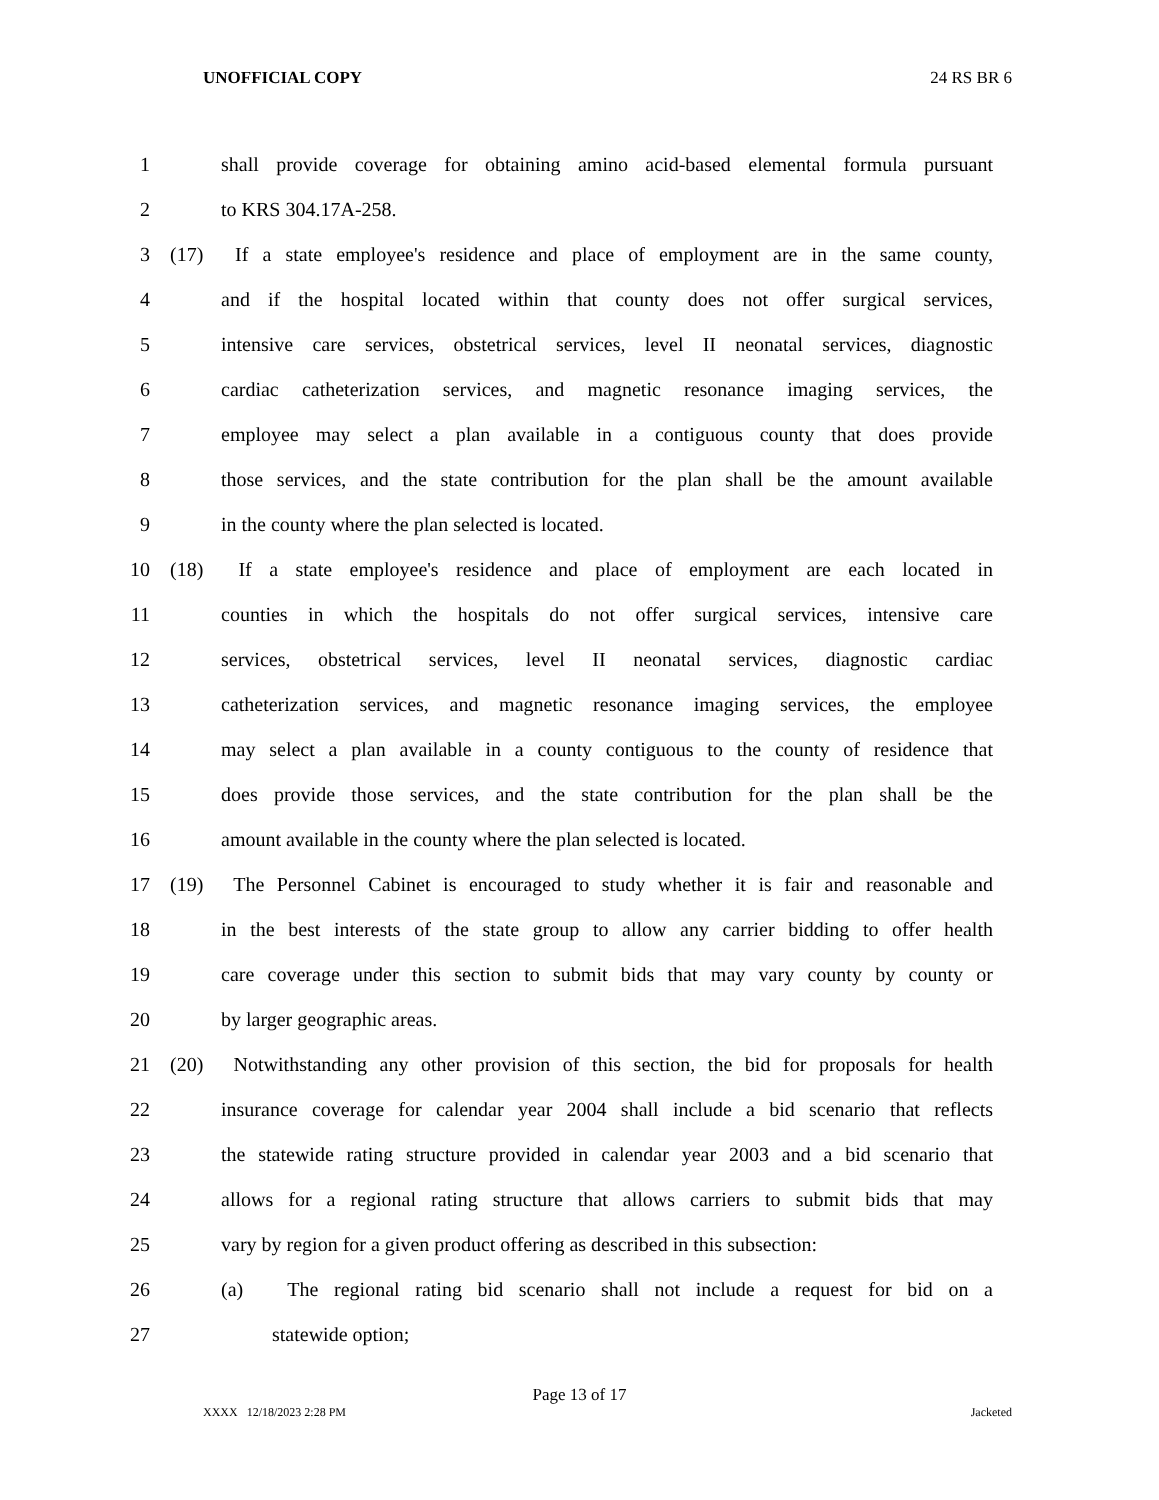UNOFFICIAL COPY 24 RS BR 6
1 shall provide coverage for obtaining amino acid-based elemental formula pursuant
2 to KRS 304.17A-258.
3 (17) If a state employee's residence and place of employment are in the same county,
4 and if the hospital located within that county does not offer surgical services,
5 intensive care services, obstetrical services, level II neonatal services, diagnostic
6 cardiac catheterization services, and magnetic resonance imaging services, the
7 employee may select a plan available in a contiguous county that does provide
8 those services, and the state contribution for the plan shall be the amount available
9 in the county where the plan selected is located.
10 (18) If a state employee's residence and place of employment are each located in
11 counties in which the hospitals do not offer surgical services, intensive care
12 services, obstetrical services, level II neonatal services, diagnostic cardiac
13 catheterization services, and magnetic resonance imaging services, the employee
14 may select a plan available in a county contiguous to the county of residence that
15 does provide those services, and the state contribution for the plan shall be the
16 amount available in the county where the plan selected is located.
17 (19) The Personnel Cabinet is encouraged to study whether it is fair and reasonable and
18 in the best interests of the state group to allow any carrier bidding to offer health
19 care coverage under this section to submit bids that may vary county by county or
20 by larger geographic areas.
21 (20) Notwithstanding any other provision of this section, the bid for proposals for health
22 insurance coverage for calendar year 2004 shall include a bid scenario that reflects
23 the statewide rating structure provided in calendar year 2003 and a bid scenario that
24 allows for a regional rating structure that allows carriers to submit bids that may
25 vary by region for a given product offering as described in this subsection:
26 (a) The regional rating bid scenario shall not include a request for bid on a
27 statewide option;
Page 13 of 17
XXXX 12/18/2023 2:28 PM Jacketed